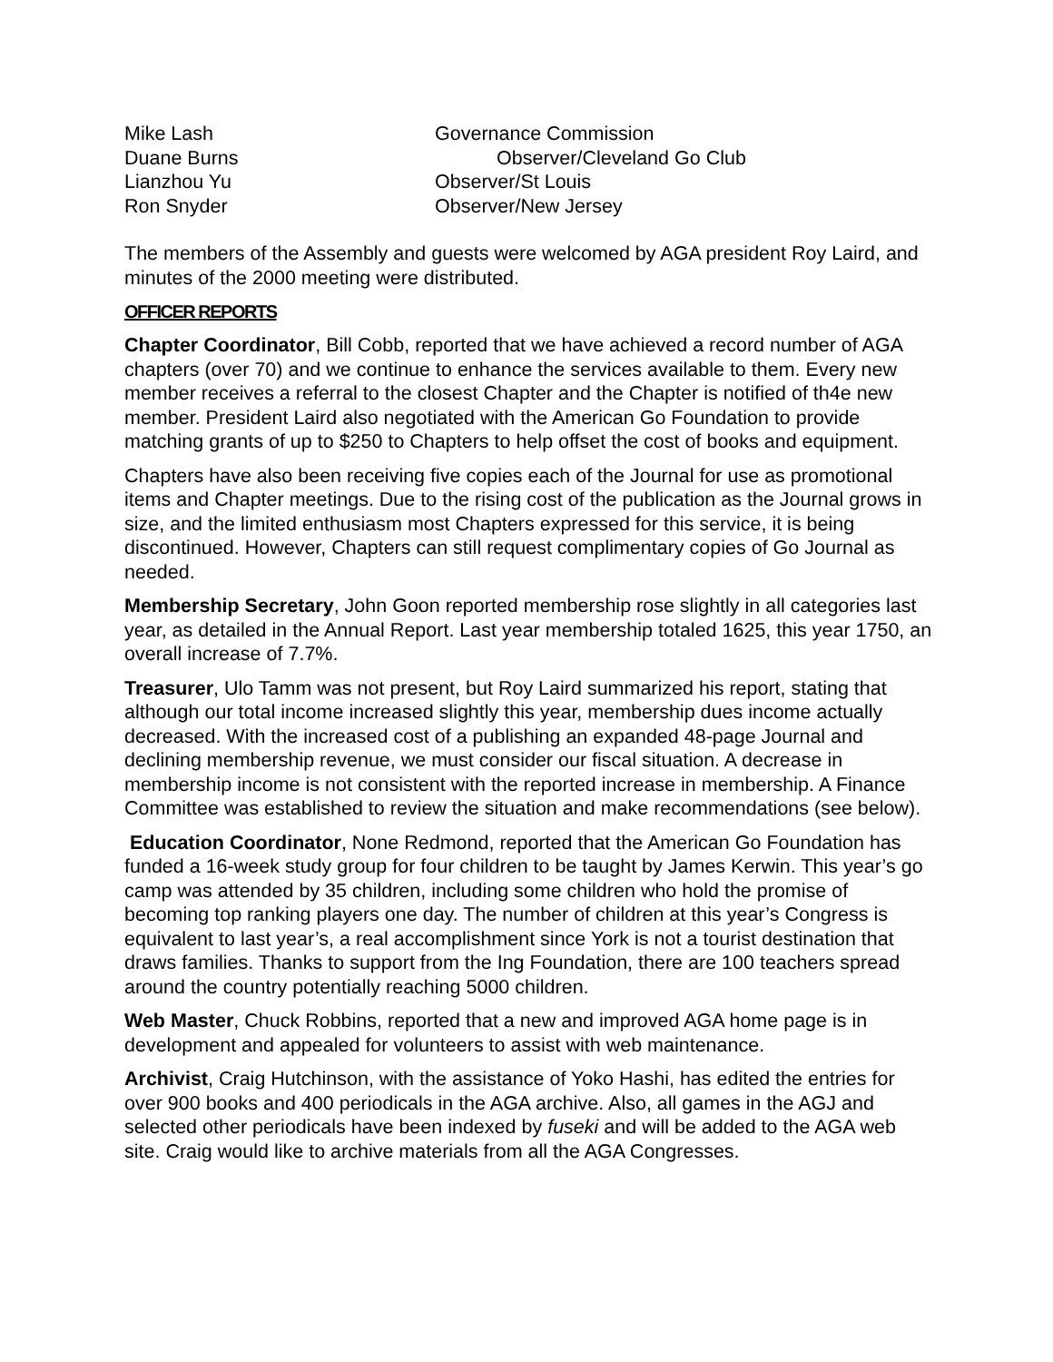| Mike Lash | Governance Commission |
| Duane Burns | Observer/Cleveland Go Club |
| Lianzhou Yu | Observer/St Louis |
| Ron Snyder | Observer/New Jersey |
The members of the Assembly and guests were welcomed by AGA president Roy Laird, and minutes of the 2000 meeting were distributed.
OFFICER REPORTS
Chapter Coordinator, Bill Cobb, reported that we have achieved a record number of AGA chapters (over 70) and we continue to enhance the services available to them. Every new member receives a referral to the closest Chapter and the Chapter is notified of th4e new member. President Laird also negotiated with the American Go Foundation to provide matching grants of up to $250 to Chapters to help offset the cost of books and equipment.
Chapters have also been receiving five copies each of the Journal for use as promotional items and Chapter meetings. Due to the rising cost of the publication as the Journal grows in size, and the limited enthusiasm most Chapters expressed for this service, it is being discontinued. However, Chapters can still request complimentary copies of Go Journal as needed.
Membership Secretary, John Goon reported membership rose slightly in all categories last year, as detailed in the Annual Report. Last year membership totaled 1625, this year 1750, an overall increase of 7.7%.
Treasurer, Ulo Tamm was not present, but Roy Laird summarized his report, stating that although our total income increased slightly this year, membership dues income actually decreased. With the increased cost of a publishing an expanded 48-page Journal and declining membership revenue, we must consider our fiscal situation. A decrease in membership income is not consistent with the reported increase in membership. A Finance Committee was established to review the situation and make recommendations (see below).
Education Coordinator, None Redmond, reported that the American Go Foundation has funded a 16-week study group for four children to be taught by James Kerwin. This year’s go camp was attended by 35 children, including some children who hold the promise of becoming top ranking players one day. The number of children at this year’s Congress is equivalent to last year’s, a real accomplishment since York is not a tourist destination that draws families. Thanks to support from the Ing Foundation, there are 100 teachers spread around the country potentially reaching 5000 children.
Web Master, Chuck Robbins, reported that a new and improved AGA home page is in development and appealed for volunteers to assist with web maintenance.
Archivist, Craig Hutchinson, with the assistance of Yoko Hashi, has edited the entries for over 900 books and 400 periodicals in the AGA archive. Also, all games in the AGJ and selected other periodicals have been indexed by fuseki and will be added to the AGA web site. Craig would like to archive materials from all the AGA Congresses.